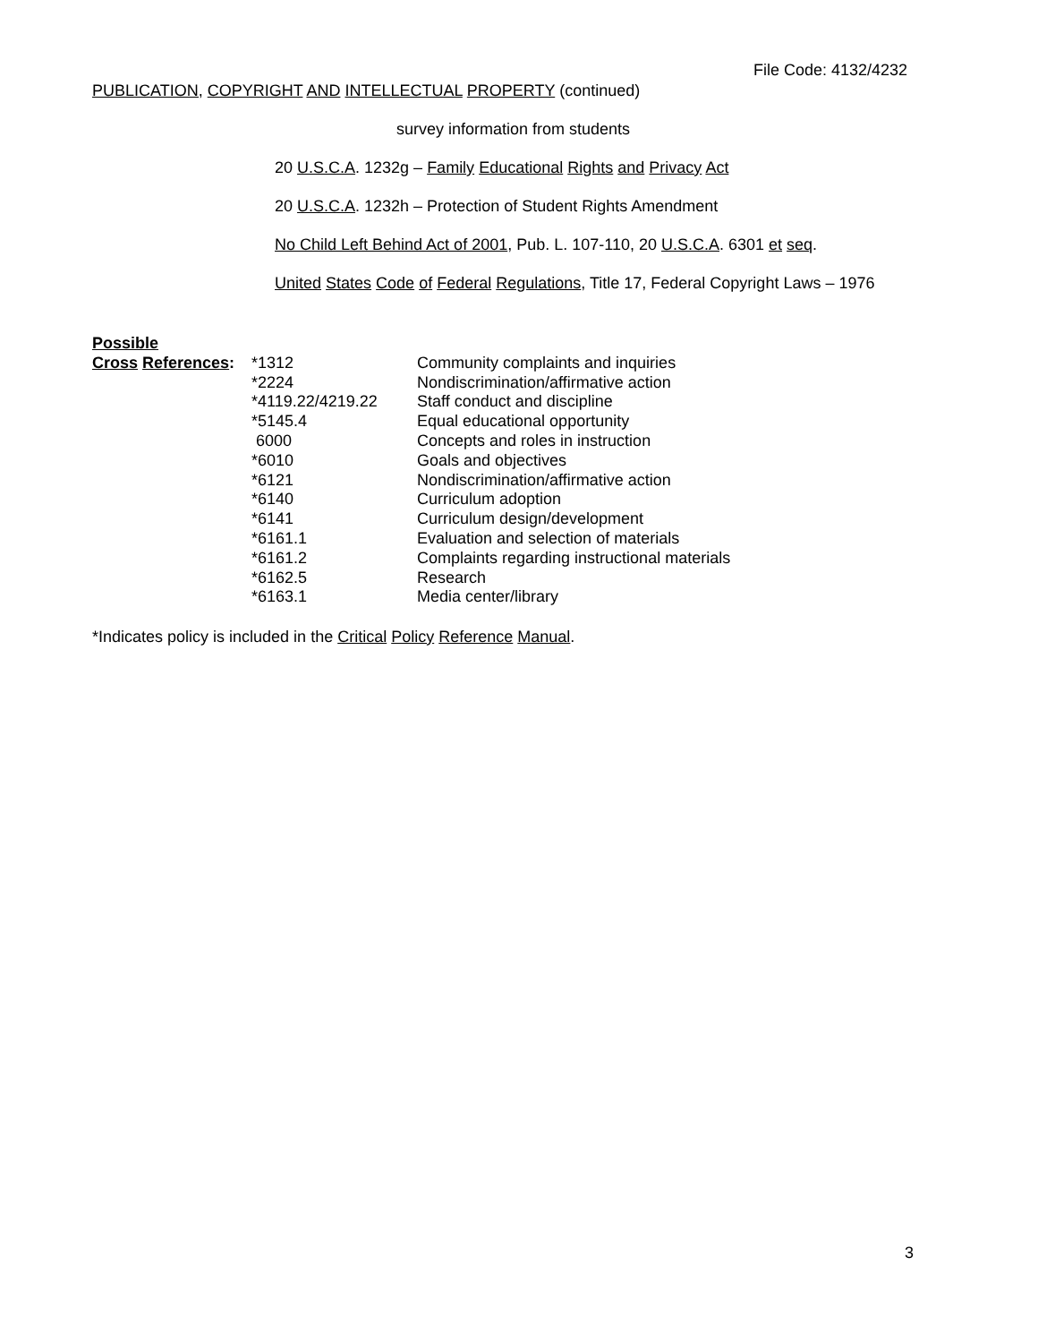File Code: 4132/4232
PUBLICATION, COPYRIGHT AND INTELLECTUAL PROPERTY (continued)
survey information from students
20 U.S.C.A. 1232g – Family Educational Rights and Privacy Act
20 U.S.C.A. 1232h – Protection of Student Rights Amendment
No Child Left Behind Act of 2001, Pub. L. 107-110, 20 U.S.C.A. 6301 et seq.
United States Code of Federal Regulations, Title 17, Federal Copyright Laws – 1976
| Possible | | |
| Cross References : | *1312 | Community complaints and inquiries |
| | *2224 | Nondiscrimination/affirmative action |
| | *4119.22/4219.22 | Staff conduct and discipline |
| | *5145.4 | Equal educational opportunity |
| | 6000 | Concepts and roles in instruction |
| | *6010 | Goals and objectives |
| | *6121 | Nondiscrimination/affirmative action |
| | *6140 | Curriculum adoption |
| | *6141 | Curriculum design/development |
| | *6161.1 | Evaluation and selection of materials |
| | *6161.2 | Complaints regarding instructional materials |
| | *6162.5 | Research |
| | *6163.1 | Media center/library |
*Indicates policy is included in the Critical Policy Reference Manual.
3